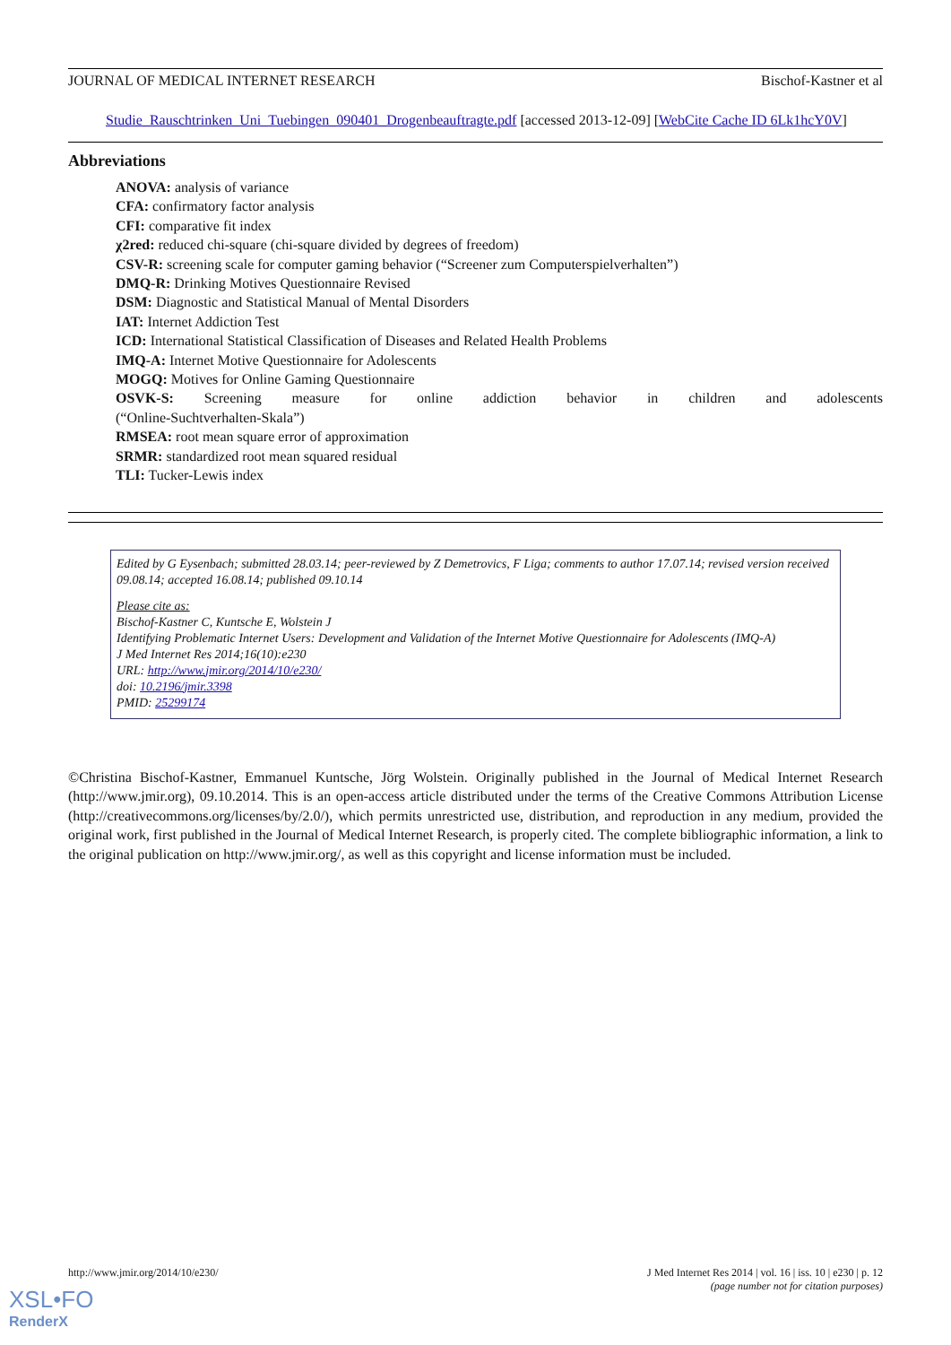JOURNAL OF MEDICAL INTERNET RESEARCH Bischof-Kastner et al
Studie_Rauschtrinken_Uni_Tuebingen_090401_Drogenbeauftragte.pdf [accessed 2013-12-09] [WebCite Cache ID 6Lk1hcY0V]
Abbreviations
ANOVA: analysis of variance
CFA: confirmatory factor analysis
CFI: comparative fit index
χ2red: reduced chi-square (chi-square divided by degrees of freedom)
CSV-R: screening scale for computer gaming behavior (“Screener zum Computerspielverhalten”)
DMQ-R: Drinking Motives Questionnaire Revised
DSM: Diagnostic and Statistical Manual of Mental Disorders
IAT: Internet Addiction Test
ICD: International Statistical Classification of Diseases and Related Health Problems
IMQ-A: Internet Motive Questionnaire for Adolescents
MOGQ: Motives for Online Gaming Questionnaire
OSVK-S: Screening measure for online addiction behavior in children and adolescents
(“Online-Suchtverhalten-Skala”)
RMSEA: root mean square error of approximation
SRMR: standardized root mean squared residual
TLI: Tucker-Lewis index
Edited by G Eysenbach; submitted 28.03.14; peer-reviewed by Z Demetrovics, F Liga; comments to author 17.07.14; revised version received 09.08.14; accepted 16.08.14; published 09.10.14
Please cite as:
Bischof-Kastner C, Kuntsche E, Wolstein J
Identifying Problematic Internet Users: Development and Validation of the Internet Motive Questionnaire for Adolescents (IMQ-A)
J Med Internet Res 2014;16(10):e230
URL: http://www.jmir.org/2014/10/e230/
doi: 10.2196/jmir.3398
PMID: 25299174
©Christina Bischof-Kastner, Emmanuel Kuntsche, Jörg Wolstein. Originally published in the Journal of Medical Internet Research (http://www.jmir.org), 09.10.2014. This is an open-access article distributed under the terms of the Creative Commons Attribution License (http://creativecommons.org/licenses/by/2.0/), which permits unrestricted use, distribution, and reproduction in any medium, provided the original work, first published in the Journal of Medical Internet Research, is properly cited. The complete bibliographic information, a link to the original publication on http://www.jmir.org/, as well as this copyright and license information must be included.
http://www.jmir.org/2014/10/e230/ J Med Internet Res 2014 | vol. 16 | iss. 10 | e230 | p. 12
(page number not for citation purposes)
XSL•FO
RenderX